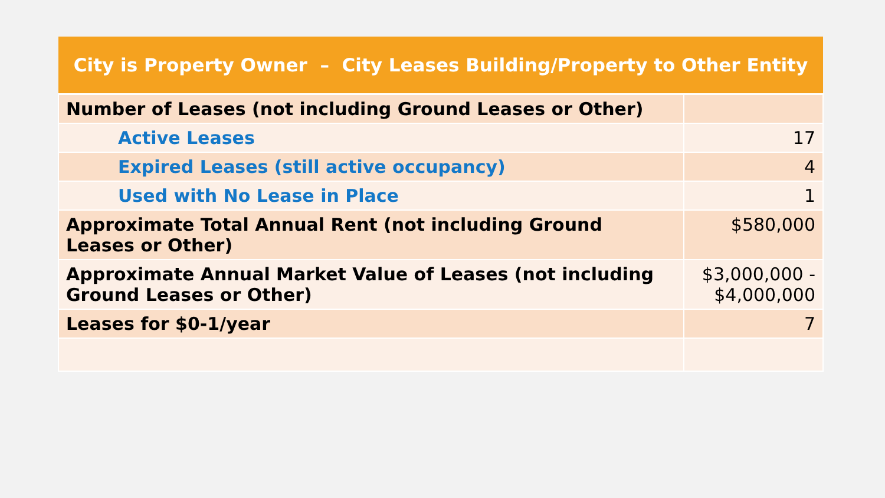| City is Property Owner – City Leases Building/Property to Other Entity | |
| --- | --- |
| Number of Leases (not including Ground Leases or Other) | |
| Active Leases | 17 |
| Expired Leases (still active occupancy) | 4 |
| Used with No Lease in Place | 1 |
| Approximate Total Annual Rent (not including Ground Leases or Other) | $580,000 |
| Approximate Annual Market Value of Leases (not including Ground Leases or Other) | $3,000,000 - $4,000,000 |
| Leases for $0-1/year | 7 |